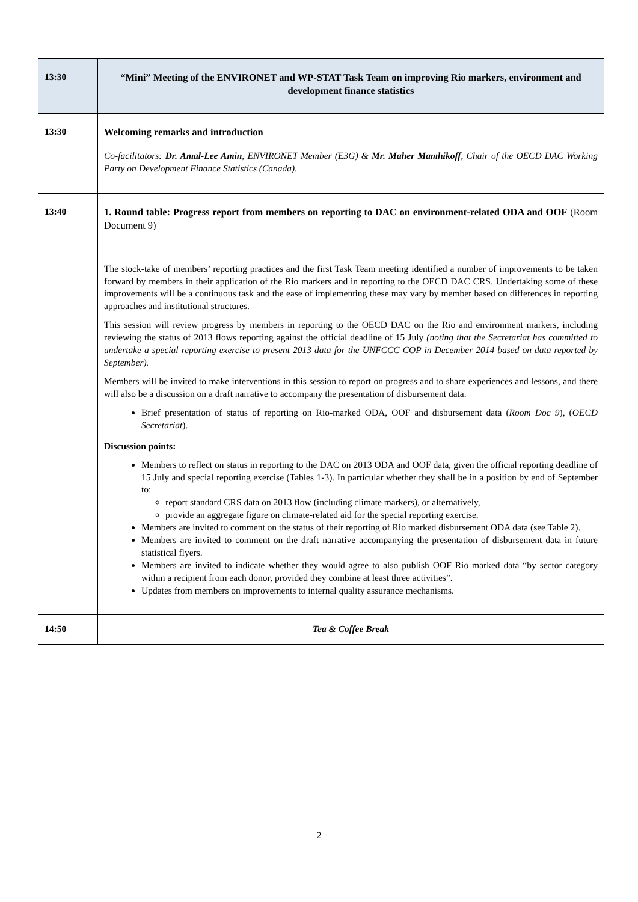| 13:30 | “Mini” Meeting of the ENVIRONET and WP-STAT Task Team on improving Rio markers, environment and development finance statistics |
| 13:30 | Welcoming remarks and introduction Co-facilitators: Dr. Amal-Lee Amin , ENVIRONET Member (E3G) & Mr. Maher Mamhikoff , Chair of the OECD DAC Working Party on Development Finance Statistics (Canada). |
| 13:40 | 1. Round table: Progress report from members on reporting to DAC on environment-related ODA and OOF (Room Document 9) The stock-take of members’ reporting practices and the first Task Team meeting identified a number of improvements to be taken forward by members in their application of the Rio markers and in reporting to the OECD DAC CRS. Undertaking some of these improvements will be a continuous task and the ease of implementing these may vary by member based on differences in reporting approaches and institutional structures. This session will review progress by members in reporting to the OECD DAC on the Rio and environment markers, including reviewing the status of 2013 flows reporting against the official deadline of 15 July (noting that the Secretariat has committed to undertake a special reporting exercise to present 2013 data for the UNFCCC COP in December 2014 based on data reported by September). Members will be invited to make interventions in this session to report on progress and to share experiences and lessons, and there will also be a discussion on a draft narrative to accompany the presentation of disbursement data. Brief presentation of status of reporting on Rio-marked ODA, OOF and disbursement data ( Room Doc 9 ), ( OECD Secretariat ). Discussion points: Members to reflect on status in reporting to the DAC on 2013 ODA and OOF data, given the official reporting deadline of 15 July and special reporting exercise (Tables 1-3). In particular whether they shall be in a position by end of September to: report standard CRS data on 2013 flow (including climate markers), or alternatively, provide an aggregate figure on climate-related aid for the special reporting exercise. Members are invited to comment on the status of their reporting of Rio marked disbursement ODA data (see Table 2). Members are invited to comment on the draft narrative accompanying the presentation of disbursement data in future statistical flyers. Members are invited to indicate whether they would agree to also publish OOF Rio marked data “by sector category within a recipient from each donor, provided they combine at least three activities”. Updates from members on improvements to internal quality assurance mechanisms. |
| 14:50 | Tea & Coffee Break |
2